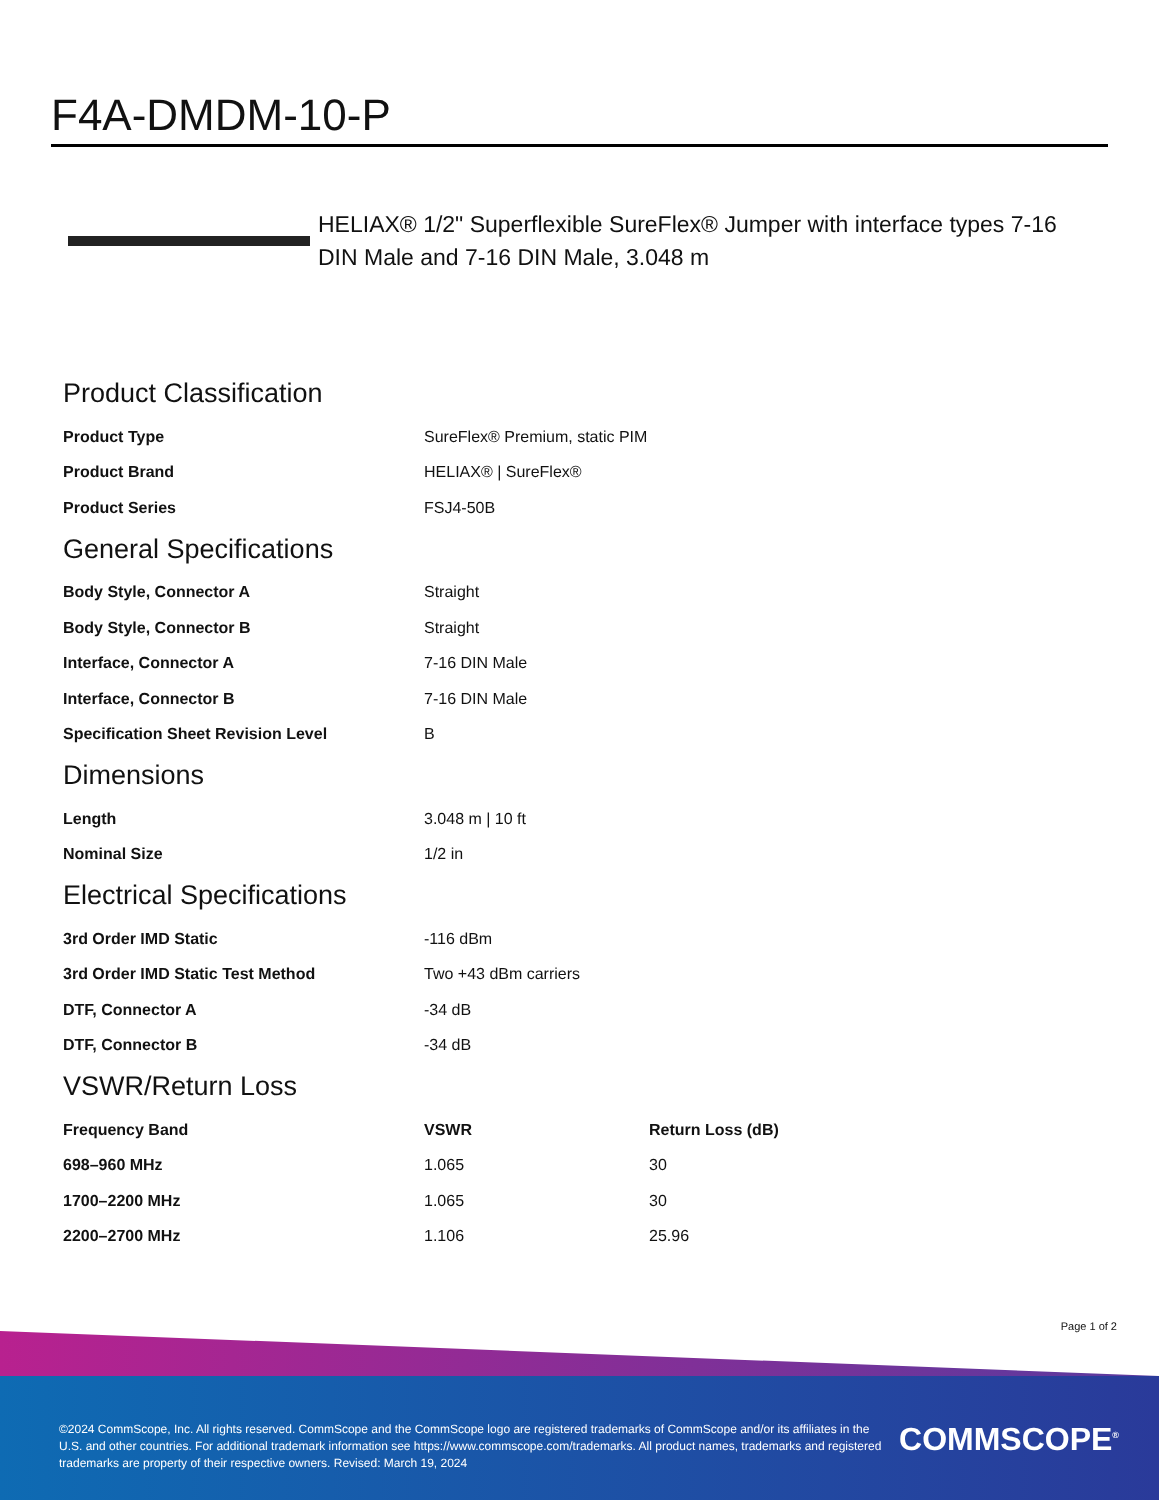F4A-DMDM-10-P
HELIAX® 1/2" Superflexible SureFlex® Jumper with interface types 7-16 DIN Male and 7-16 DIN Male, 3.048 m
Product Classification
| Product Type | SureFlex® Premium, static PIM |
| Product Brand | HELIAX® / SureFlex® |
| Product Series | FSJ4-50B |
General Specifications
| Body Style, Connector A | Straight |
| Body Style, Connector B | Straight |
| Interface, Connector A | 7-16 DIN Male |
| Interface, Connector B | 7-16 DIN Male |
| Specification Sheet Revision Level | B |
Dimensions
| Length | 3.048 m / 10 ft |
| Nominal Size | 1/2 in |
Electrical Specifications
| 3rd Order IMD Static | -116 dBm |
| 3rd Order IMD Static Test Method | Two +43 dBm carriers |
| DTF, Connector A | -34 dB |
| DTF, Connector B | -34 dB |
VSWR/Return Loss
| Frequency Band | VSWR | Return Loss (dB) |
| --- | --- | --- |
| 698–960 MHz | 1.065 | 30 |
| 1700–2200 MHz | 1.065 | 30 |
| 2200–2700 MHz | 1.106 | 25.96 |
Page 1 of 2
©2024 CommScope, Inc. All rights reserved. CommScope and the CommScope logo are registered trademarks of CommScope and/or its affiliates in the U.S. and other countries. For additional trademark information see https://www.commscope.com/trademarks. All product names, trademarks and registered trademarks are property of their respective owners. Revised: March 19, 2024
COMMSCOPE<sup>®</sup>